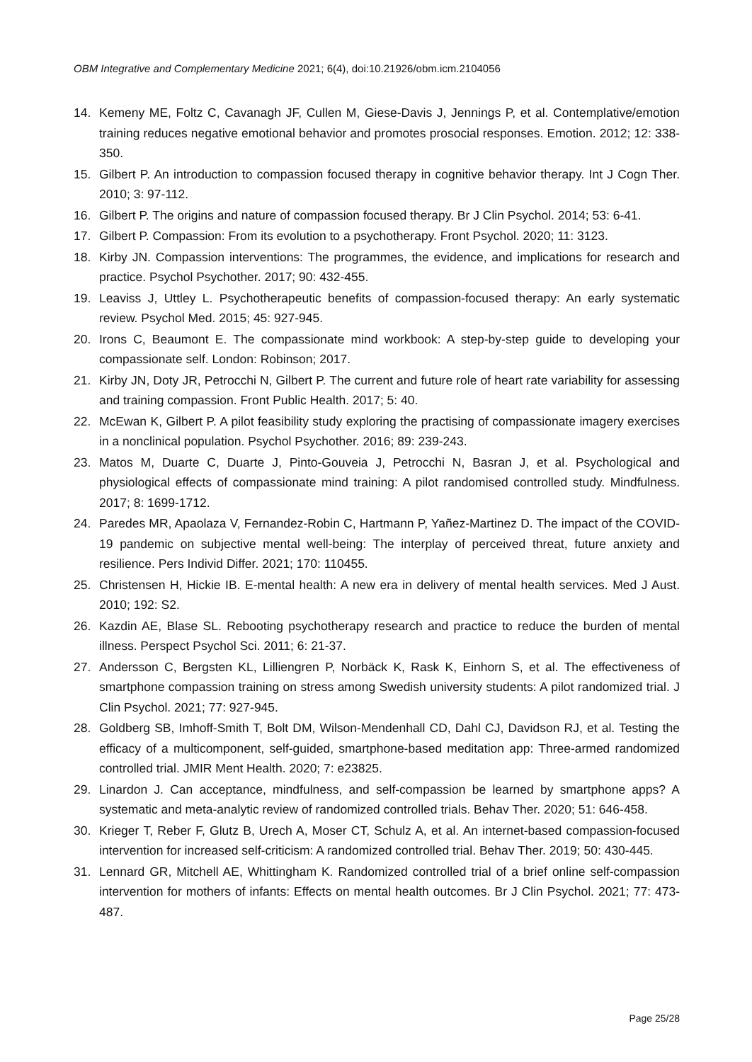OBM Integrative and Complementary Medicine 2021; 6(4), doi:10.21926/obm.icm.2104056
14. Kemeny ME, Foltz C, Cavanagh JF, Cullen M, Giese-Davis J, Jennings P, et al. Contemplative/emotion training reduces negative emotional behavior and promotes prosocial responses. Emotion. 2012; 12: 338-350.
15. Gilbert P. An introduction to compassion focused therapy in cognitive behavior therapy. Int J Cogn Ther. 2010; 3: 97-112.
16. Gilbert P. The origins and nature of compassion focused therapy. Br J Clin Psychol. 2014; 53: 6-41.
17. Gilbert P. Compassion: From its evolution to a psychotherapy. Front Psychol. 2020; 11: 3123.
18. Kirby JN. Compassion interventions: The programmes, the evidence, and implications for research and practice. Psychol Psychother. 2017; 90: 432-455.
19. Leaviss J, Uttley L. Psychotherapeutic benefits of compassion-focused therapy: An early systematic review. Psychol Med. 2015; 45: 927-945.
20. Irons C, Beaumont E. The compassionate mind workbook: A step-by-step guide to developing your compassionate self. London: Robinson; 2017.
21. Kirby JN, Doty JR, Petrocchi N, Gilbert P. The current and future role of heart rate variability for assessing and training compassion. Front Public Health. 2017; 5: 40.
22. McEwan K, Gilbert P. A pilot feasibility study exploring the practising of compassionate imagery exercises in a nonclinical population. Psychol Psychother. 2016; 89: 239-243.
23. Matos M, Duarte C, Duarte J, Pinto-Gouveia J, Petrocchi N, Basran J, et al. Psychological and physiological effects of compassionate mind training: A pilot randomised controlled study. Mindfulness. 2017; 8: 1699-1712.
24. Paredes MR, Apaolaza V, Fernandez-Robin C, Hartmann P, Yañez-Martinez D. The impact of the COVID-19 pandemic on subjective mental well-being: The interplay of perceived threat, future anxiety and resilience. Pers Individ Differ. 2021; 170: 110455.
25. Christensen H, Hickie IB. E-mental health: A new era in delivery of mental health services. Med J Aust. 2010; 192: S2.
26. Kazdin AE, Blase SL. Rebooting psychotherapy research and practice to reduce the burden of mental illness. Perspect Psychol Sci. 2011; 6: 21-37.
27. Andersson C, Bergsten KL, Lilliengren P, Norbäck K, Rask K, Einhorn S, et al. The effectiveness of smartphone compassion training on stress among Swedish university students: A pilot randomized trial. J Clin Psychol. 2021; 77: 927-945.
28. Goldberg SB, Imhoff-Smith T, Bolt DM, Wilson-Mendenhall CD, Dahl CJ, Davidson RJ, et al. Testing the efficacy of a multicomponent, self-guided, smartphone-based meditation app: Three-armed randomized controlled trial. JMIR Ment Health. 2020; 7: e23825.
29. Linardon J. Can acceptance, mindfulness, and self-compassion be learned by smartphone apps? A systematic and meta-analytic review of randomized controlled trials. Behav Ther. 2020; 51: 646-458.
30. Krieger T, Reber F, Glutz B, Urech A, Moser CT, Schulz A, et al. An internet-based compassion-focused intervention for increased self-criticism: A randomized controlled trial. Behav Ther. 2019; 50: 430-445.
31. Lennard GR, Mitchell AE, Whittingham K. Randomized controlled trial of a brief online self-compassion intervention for mothers of infants: Effects on mental health outcomes. Br J Clin Psychol. 2021; 77: 473-487.
Page 25/28